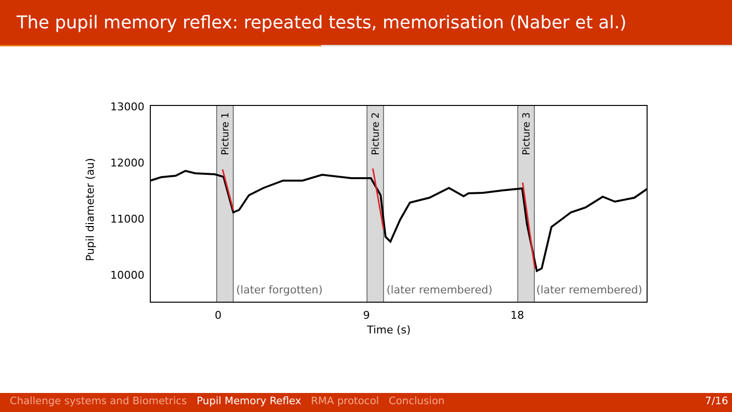The pupil memory reflex: repeated tests, memorisation (Naber et al.)
13000
12000
11000
10000
0
9
18
Time (s)
Pupil diameter (au)
Picture 1
Picture 2
Picture 3
(later forgotten)
(later remembered)
(later remembered)
Challenge systems and Biometrics Pupil Memory Reflex RMA protocol Conclusion 7/16